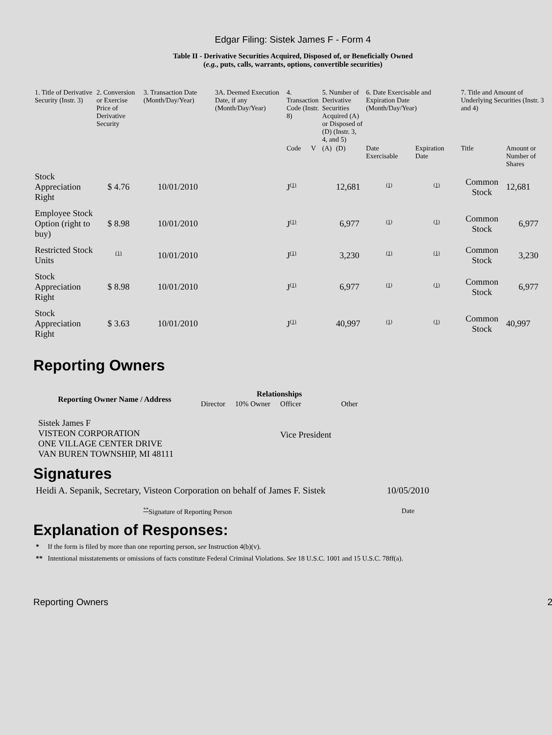Edgar Filing: Sistek James F - Form 4
Table II - Derivative Securities Acquired, Disposed of, or Beneficially Owned
(e.g., puts, calls, warrants, options, convertible securities)
| 1. Title of Derivative Security (Instr. 3) | 2. Conversion or Exercise Price of Derivative Security | 3. Transaction Date (Month/Day/Year) | 3A. Deemed Execution Date, if any (Month/Day/Year) | 4. Transaction Code (Instr. 8) | | 5. Number of Derivative Securities Acquired (A) or Disposed of (D) (Instr. 3, 4, and 5) | | 6. Date Exercisable and Expiration Date (Month/Day/Year) | | 7. Title and Amount of Underlying Securities (Instr. 3 and 4) | |
| | | | | Code | V | (A) | (D) | Date Exercisable | Expiration Date | Title | Amount or Number of Shares |
| Stock Appreciation Right | $ 4.76 | 10/01/2010 | | J<sup>(1)</sup> | | | 12,681 | <sup>(1)</sup> | <sup>(1)</sup> | Common Stock | 12,681 |
| Employee Stock Option (right to buy) | $ 8.98 | 10/01/2010 | | J<sup>(1)</sup> | | | 6,977 | <sup>(1)</sup> | <sup>(1)</sup> | Common Stock | 6,977 |
| Restricted Stock Units | <sup>(1)</sup> | 10/01/2010 | | J<sup>(1)</sup> | | | 3,230 | <sup>(1)</sup> | <sup>(1)</sup> | Common Stock | 3,230 |
| Stock Appreciation Right | $ 8.98 | 10/01/2010 | | J<sup>(1)</sup> | | | 6,977 | <sup>(1)</sup> | <sup>(1)</sup> | Common Stock | 6,977 |
| Stock Appreciation Right | $ 3.63 | 10/01/2010 | | J<sup>(1)</sup> | | | 40,997 | <sup>(1)</sup> | <sup>(1)</sup> | Common Stock | 40,997 |
Reporting Owners
| Reporting Owner Name / Address | Relationships | | | |
| --- | --- | --- | --- | --- |
| | Director | 10% Owner | Officer | Other |
| Sistek James F VISTEON CORPORATION ONE VILLAGE CENTER DRIVE VAN BUREN TOWNSHIP, MI 48111 | | | Vice President | |
Signatures
| Heidi A. Sepanik, Secretary, Visteon Corporation on behalf of James F. Sistek | 10/05/2010 |
| <sup>**</sup> Signature of Reporting Person | Date |
Explanation of Responses:
* If the form is filed by more than one reporting person, see Instruction 4(b)(v).
** Intentional misstatements or omissions of facts constitute Federal Criminal Violations. See 18 U.S.C. 1001 and 15 U.S.C. 78ff(a).
Reporting Owners 2